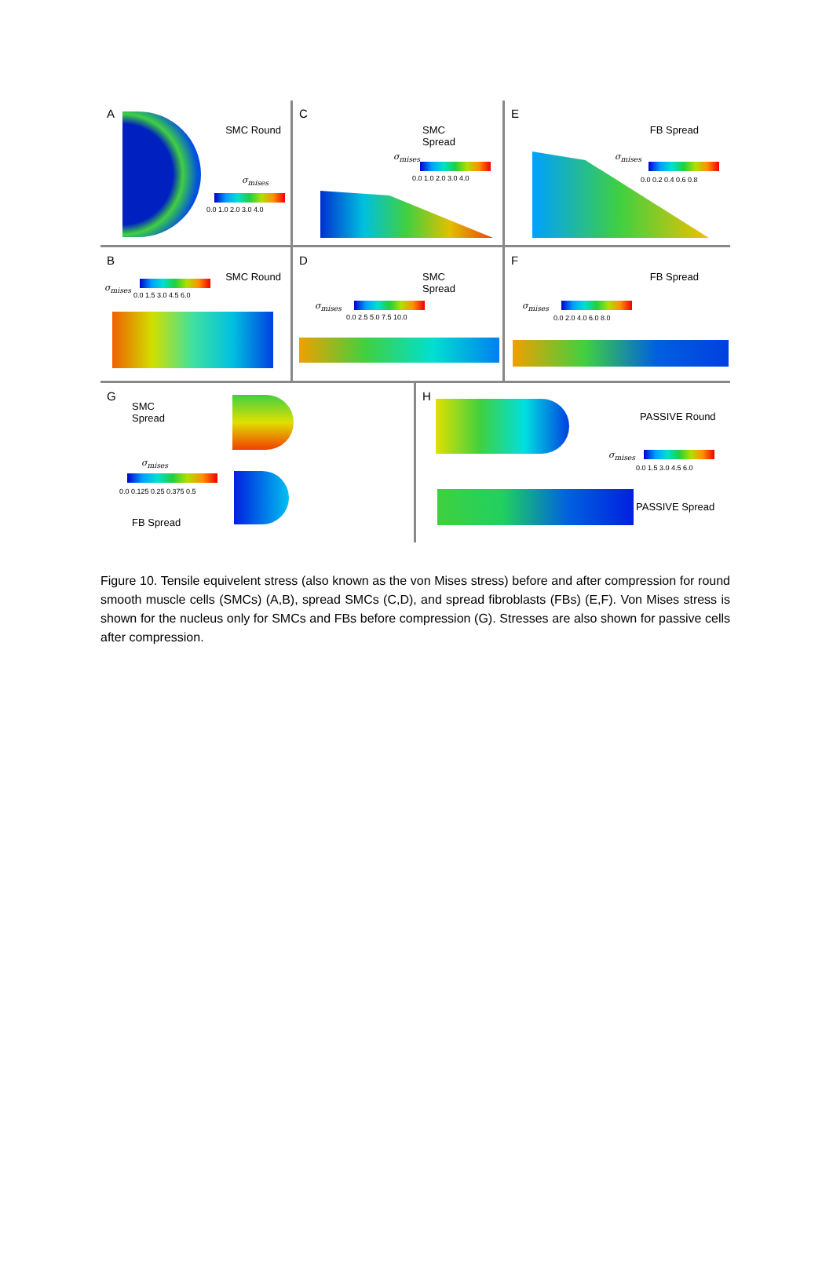A
SMC Round
σ<sub>mises</sub>
0.0 1.0 2.0 3.0 4.0
C
SMC
Spread
σ<sub>mises</sub>
0.0 1.0 2.0 3.0 4.0
E
FB Spread
σ<sub>mises</sub>
0.0 0.2 0.4 0.6 0.8
B
SMC Round
σ<sub>mises</sub>
0.0 1.5 3.0 4.5 6.0
D
SMC
Spread
σ<sub>mises</sub>
0.0 2.5 5.0 7.5 10.0
F
FB Spread
σ<sub>mises</sub>
0.0 2.0 4.0 6.0 8.0
G
SMC
Spread
σ<sub>mises</sub>
0.0 0.125 0.25 0.375 0.5
FB Spread
H
PASSIVE Round
σ<sub>mises</sub>
0.0 1.5 3.0 4.5 6.0
PASSIVE Spread
Figure 10. Tensile equivelent stress (also known as the von Mises stress) before and after compression for round smooth muscle cells (SMCs) (A,B), spread SMCs (C,D), and spread fibroblasts (FBs) (E,F). Von Mises stress is shown for the nucleus only for SMCs and FBs before compression (G). Stresses are also shown for passive cells after compression.